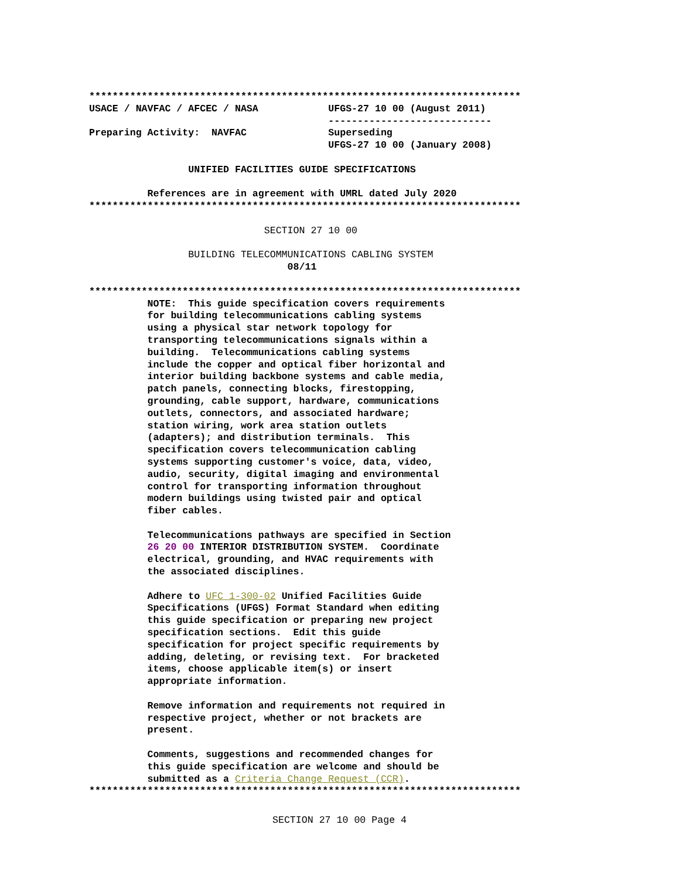**************************************************************************
USACE / NAVFAC / AFCEC / NASA            UFGS-27 10 00 (August 2011)
                                         ----------------------------
Preparing Activity:  NAVFAC              Superseding
                                         UFGS-27 10 00 (January 2008)

                 UNIFIED FACILITIES GUIDE SPECIFICATIONS

          References are in agreement with UMRL dated July 2020
**************************************************************************

                              SECTION 27 10 00

                 BUILDING TELECOMMUNICATIONS CABLING SYSTEM
                                  08/11

**************************************************************************
          NOTE:  This guide specification covers requirements
          for building telecommunications cabling systems
          using a physical star network topology for
          transporting telecommunications signals within a
          building.  Telecommunications cabling systems
          include the copper and optical fiber horizontal and
          interior building backbone systems and cable media,
          patch panels, connecting blocks, firestopping,
          grounding, cable support, hardware, communications
          outlets, connectors, and associated hardware;
          station wiring, work area station outlets
          (adapters); and distribution terminals.  This
          specification covers telecommunication cabling
          systems supporting customer's voice, data, video,
          audio, security, digital imaging and environmental
          control for transporting information throughout
          modern buildings using twisted pair and optical
          fiber cables.

          Telecommunications pathways are specified in Section
          26 20 00 INTERIOR DISTRIBUTION SYSTEM.  Coordinate
          electrical, grounding, and HVAC requirements with
          the associated disciplines.

          Adhere to UFC 1-300-02 Unified Facilities Guide
          Specifications (UFGS) Format Standard when editing
          this guide specification or preparing new project
          specification sections.  Edit this guide
          specification for project specific requirements by
          adding, deleting, or revising text.  For bracketed
          items, choose applicable item(s) or insert
          appropriate information.

          Remove information and requirements not required in
          respective project, whether or not brackets are
          present.

          Comments, suggestions and recommended changes for
          this guide specification are welcome and should be
          submitted as a Criteria Change Request (CCR).
**************************************************************************
SECTION 27 10 00 Page 4